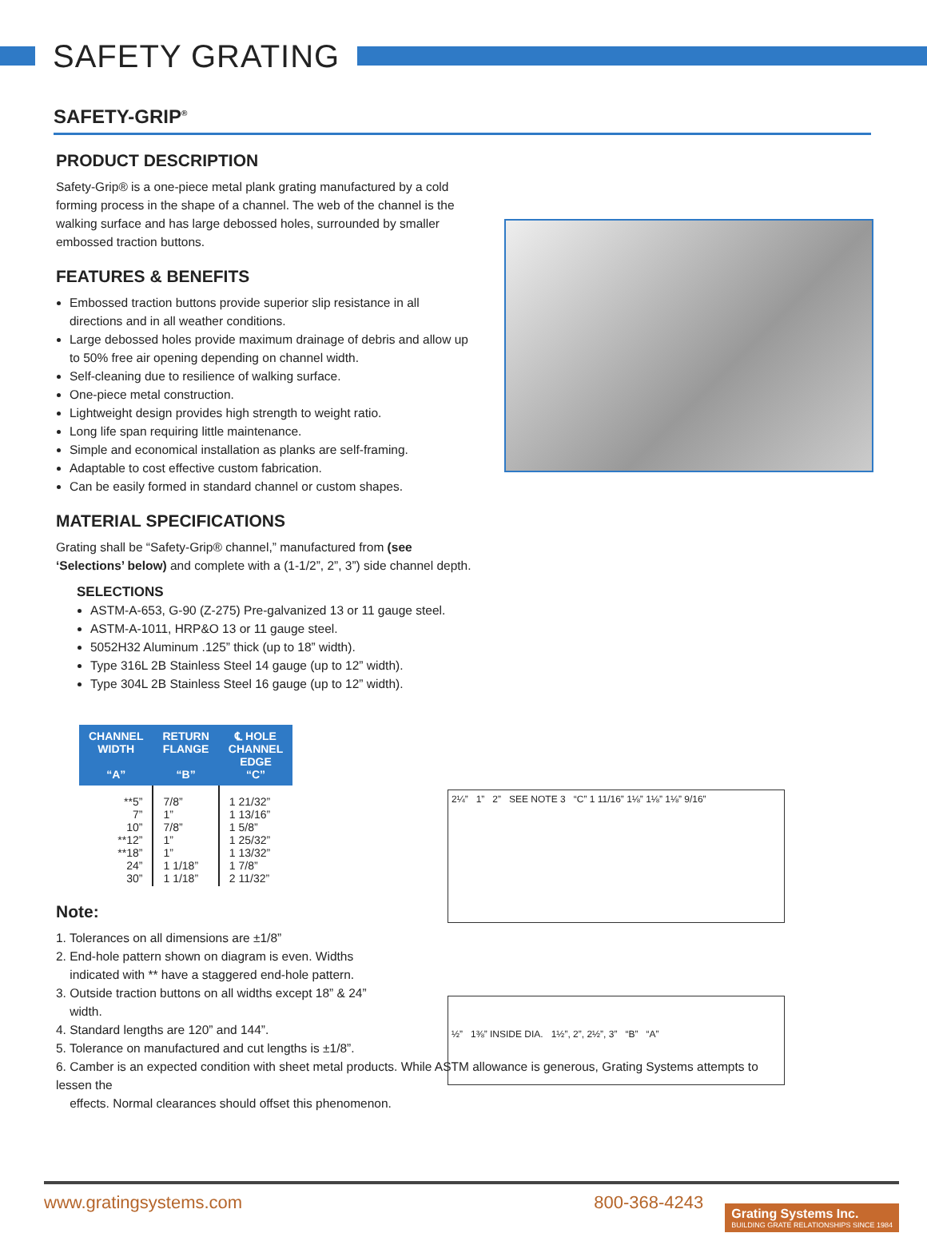SAFETY GRATING
SAFETY-GRIP<sup>®</sup>
PRODUCT DESCRIPTION
Safety-Grip® is a one-piece metal plank grating manufactured by a cold forming process in the shape of a channel. The web of the channel is the walking surface and has large debossed holes, surrounded by smaller embossed traction buttons.
FEATURES & BENEFITS
Embossed traction buttons provide superior slip resistance in all directions and in all weather conditions.
Large debossed holes provide maximum drainage of debris and allow up to 50% free air opening depending on channel width.
Self-cleaning due to resilience of walking surface.
One-piece metal construction.
Lightweight design provides high strength to weight ratio.
Long life span requiring little maintenance.
Simple and economical installation as planks are self-framing.
Adaptable to cost effective custom fabrication.
Can be easily formed in standard channel or custom shapes.
MATERIAL SPECIFICATIONS
Grating shall be “Safety-Grip® channel,” manufactured from (see ‘Selections’ below) and complete with a (1-1/2”, 2”, 3”) side channel depth.
SELECTIONS
ASTM-A-653, G-90 (Z-275) Pre-galvanized 13 or 11 gauge steel.
ASTM-A-1011, HRP&O 13 or 11 gauge steel.
5052H32 Aluminum .125” thick (up to 18” width).
Type 316L 2B Stainless Steel 14 gauge (up to 12” width).
Type 304L 2B Stainless Steel 16 gauge (up to 12” width).
2¼” 1” 2” SEE NOTE 3 “C” 1 11/16” 1⅛” 1⅛” 1⅛” 9/16”
½” 1⅜” INSIDE DIA. 1½”, 2”, 2½”, 3” “B” “A”
| CHANNEL WIDTH “A” | RETURN FLANGE “B” | ℄ HOLE CHANNEL EDGE “C” |
| --- | --- | --- |
| **5” 7” 10” **12” **18” 24” 30” | 7/8” 1” 7/8” 1” 1” 1 1/18” 1 1/18” | 1 21/32” 1 13/16” 1 5/8” 1 25/32” 1 13/32” 1 7/8” 2 11/32” |
Note:
1. Tolerances on all dimensions are ±1/8”
2. End-hole pattern shown on diagram is even. Widths
indicated with ** have a staggered end-hole pattern.
3. Outside traction buttons on all widths except 18” & 24”
width.
4. Standard lengths are 120” and 144”.
5. Tolerance on manufactured and cut lengths is ±1/8”.
6. Camber is an expected condition with sheet metal products. While ASTM allowance is generous, Grating Systems attempts to lessen the
effects. Normal clearances should offset this phenomenon.
www.gratingsystems.com 800-368-4243
Grating Systems Inc.
BUILDING GRATE RELATIONSHIPS SINCE 1984